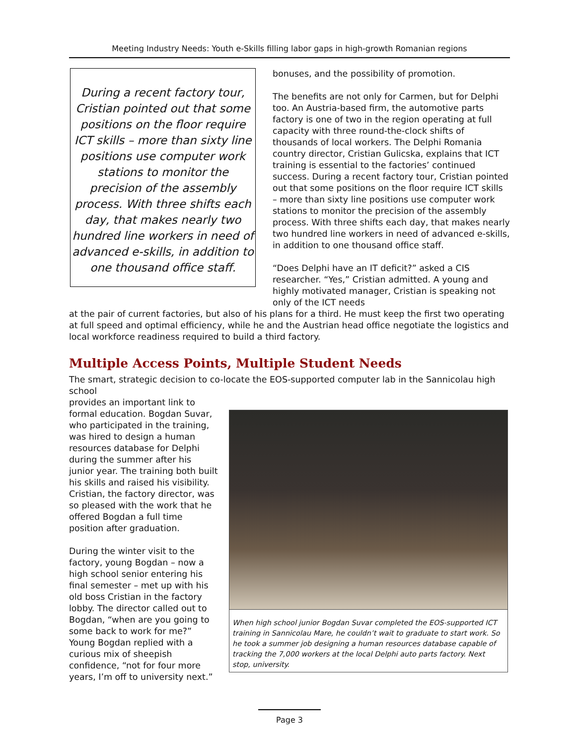Meeting Industry Needs: Youth e-Skills filling labor gaps in high-growth Romanian regions
During a recent factory tour, Cristian pointed out that some positions on the floor require ICT skills – more than sixty line positions use computer work stations to monitor the precision of the assembly process. With three shifts each day, that makes nearly two hundred line workers in need of advanced e-skills, in addition to one thousand office staff.
bonuses, and the possibility of promotion.
The benefits are not only for Carmen, but for Delphi too. An Austria-based firm, the automotive parts factory is one of two in the region operating at full capacity with three round-the-clock shifts of thousands of local workers. The Delphi Romania country director, Cristian Gulicska, explains that ICT training is essential to the factories’ continued success. During a recent factory tour, Cristian pointed out that some positions on the floor require ICT skills – more than sixty line positions use computer work stations to monitor the precision of the assembly process. With three shifts each day, that makes nearly two hundred line workers in need of advanced e-skills, in addition to one thousand office staff.
“Does Delphi have an IT deficit?” asked a CIS researcher. “Yes,” Cristian admitted. A young and highly motivated manager, Cristian is speaking not only of the ICT needs
at the pair of current factories, but also of his plans for a third. He must keep the first two operating at full speed and optimal efficiency, while he and the Austrian head office negotiate the logistics and local workforce readiness required to build a third factory.
Multiple Access Points, Multiple Student Needs
The smart, strategic decision to co-locate the EOS-supported computer lab in the Sannicolau high school
provides an important link to formal education. Bogdan Suvar, who participated in the training, was hired to design a human resources database for Delphi during the summer after his junior year. The training both built his skills and raised his visibility. Cristian, the factory director, was so pleased with the work that he offered Bogdan a full time position after graduation.
During the winter visit to the factory, young Bogdan – now a high school senior entering his final semester – met up with his old boss Cristian in the factory lobby. The director called out to Bogdan, “when are you going to some back to work for me?” Young Bogdan replied with a curious mix of sheepish confidence, “not for four more years, I’m off to university next.”
When high school junior Bogdan Suvar completed the EOS-supported ICT training in Sannicolau Mare, he couldn’t wait to graduate to start work. So he took a summer job designing a human resources database capable of tracking the 7,000 workers at the local Delphi auto parts factory. Next stop, university.
Page 3